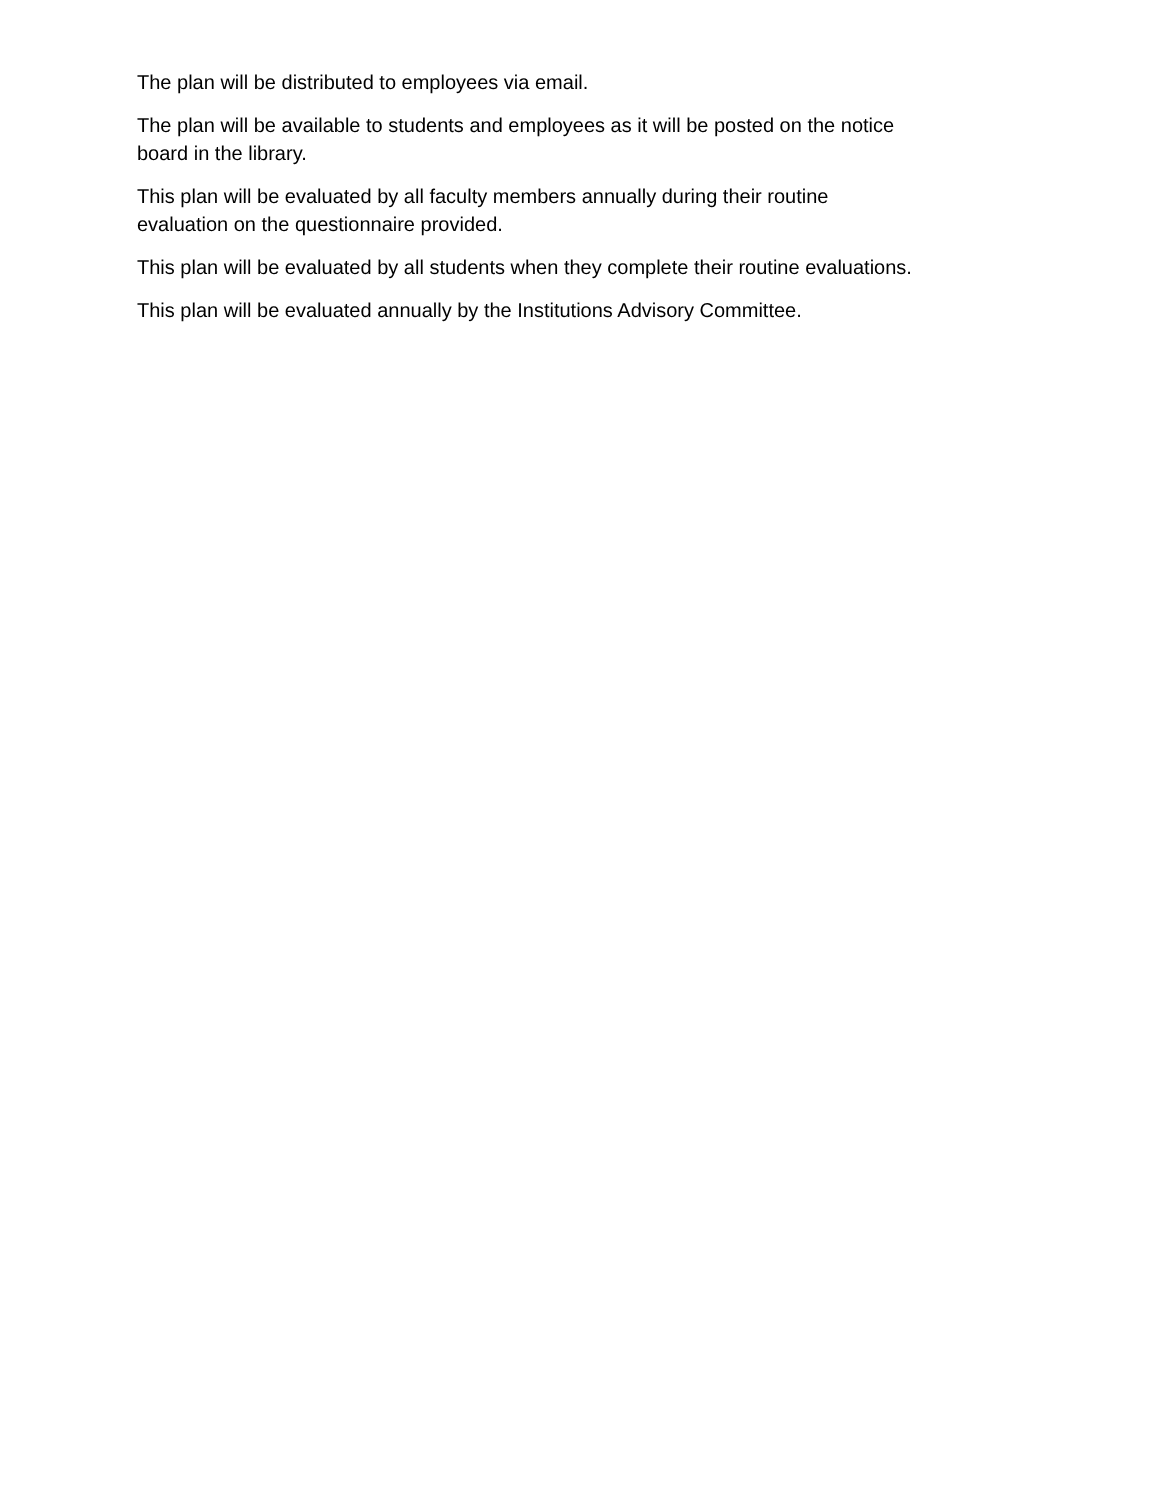The plan will be distributed to employees via email.
The plan will be available to students and employees as it will be posted on the notice
board in the library.
This plan will be evaluated by all faculty members annually during their routine
evaluation on the questionnaire provided.
This plan will be evaluated by all students when they complete their routine evaluations.
This plan will be evaluated annually by the Institutions Advisory Committee.